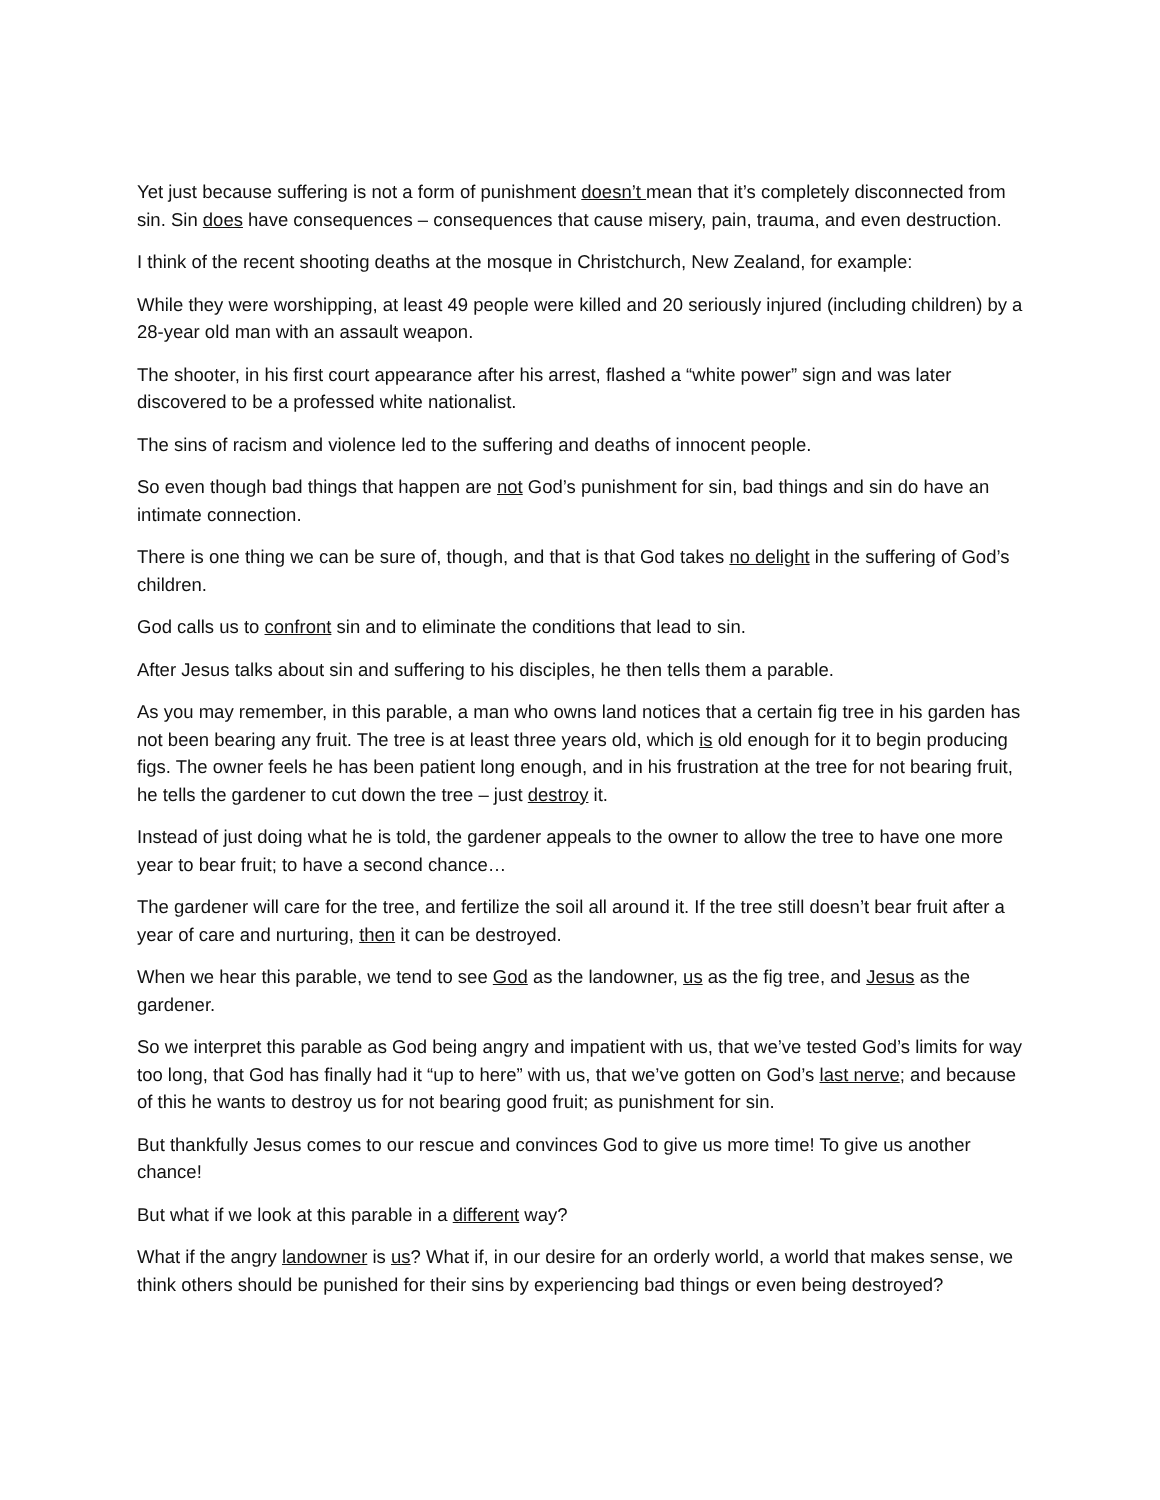Yet just because suffering is not a form of punishment doesn’t mean that it’s completely disconnected from sin. Sin does have consequences – consequences that cause misery, pain, trauma, and even destruction.
I think of the recent shooting deaths at the mosque in Christchurch, New Zealand, for example:
While they were worshipping, at least 49 people were killed and 20 seriously injured (including children) by a 28-year old man with an assault weapon.
The shooter, in his first court appearance after his arrest, flashed a “white power” sign and was later discovered to be a professed white nationalist.
The sins of racism and violence led to the suffering and deaths of innocent people.
So even though bad things that happen are not God’s punishment for sin, bad things and sin do have an intimate connection.
There is one thing we can be sure of, though, and that is that God takes no delight in the suffering of God’s children.
God calls us to confront sin and to eliminate the conditions that lead to sin.
After Jesus talks about sin and suffering to his disciples, he then tells them a parable.
As you may remember, in this parable, a man who owns land notices that a certain fig tree in his garden has not been bearing any fruit. The tree is at least three years old, which is old enough for it to begin producing figs. The owner feels he has been patient long enough, and in his frustration at the tree for not bearing fruit, he tells the gardener to cut down the tree – just destroy it.
Instead of just doing what he is told, the gardener appeals to the owner to allow the tree to have one more year to bear fruit; to have a second chance…
The gardener will care for the tree, and fertilize the soil all around it. If the tree still doesn’t bear fruit after a year of care and nurturing, then it can be destroyed.
When we hear this parable, we tend to see God as the landowner, us as the fig tree, and Jesus as the gardener.
So we interpret this parable as God being angry and impatient with us, that we’ve tested God’s limits for way too long, that God has finally had it “up to here” with us, that we’ve gotten on God’s last nerve; and because of this he wants to destroy us for not bearing good fruit; as punishment for sin.
But thankfully Jesus comes to our rescue and convinces God to give us more time! To give us another chance!
But what if we look at this parable in a different way?
What if the angry landowner is us? What if, in our desire for an orderly world, a world that makes sense, we think others should be punished for their sins by experiencing bad things or even being destroyed?